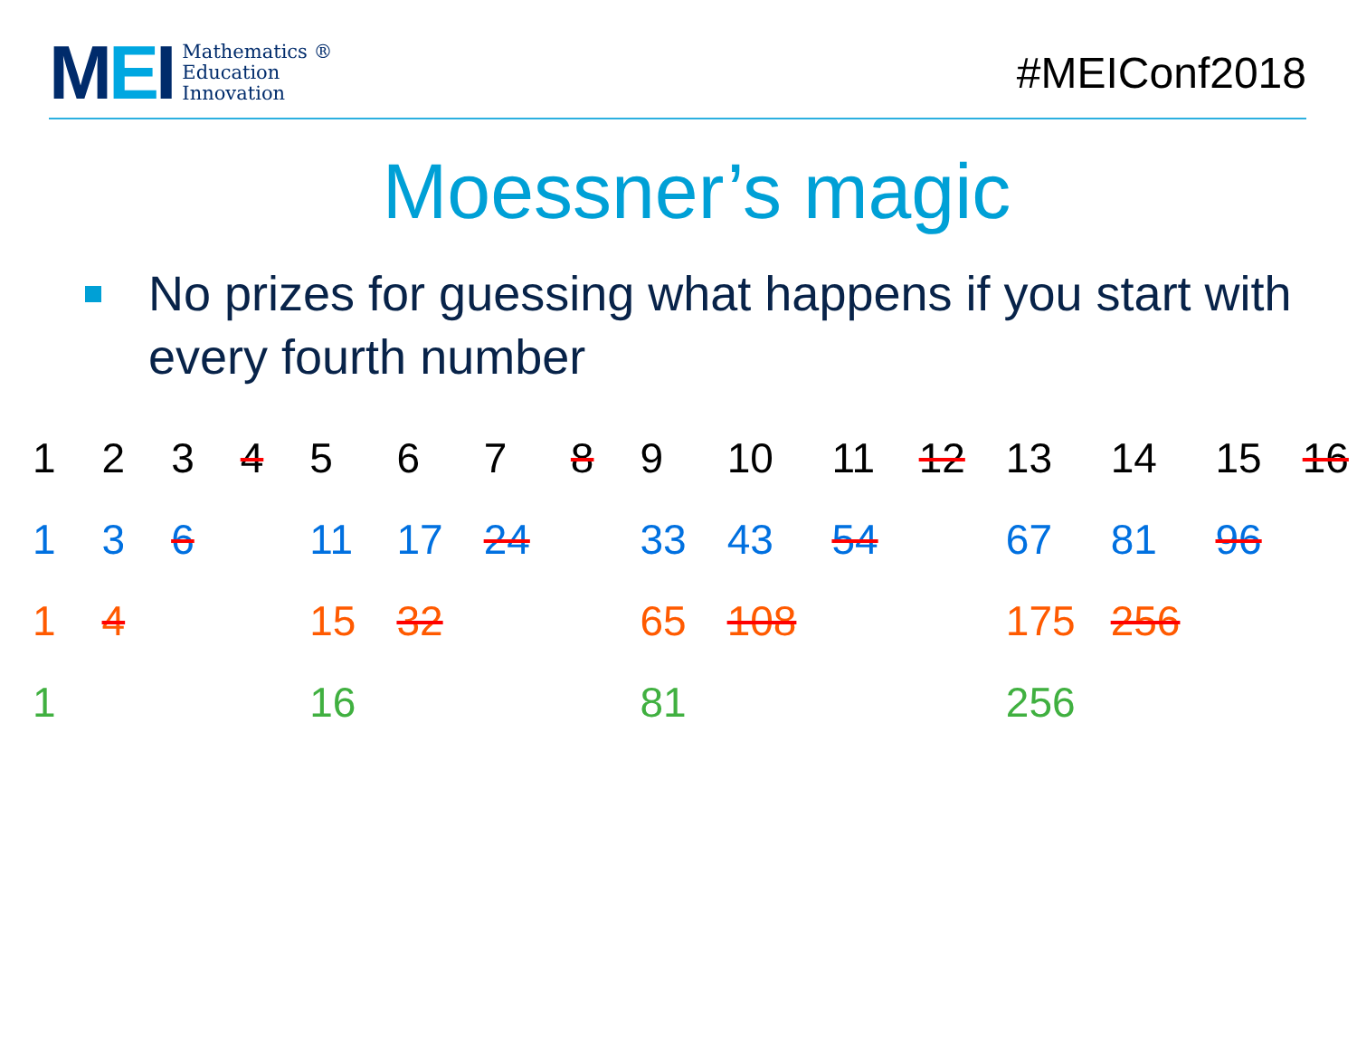MEI
Mathematics ®
Education
Innovation
#MEIConf2018
Moessner’s magic
No prizes for guessing what happens if you start with every fourth number
| 1 | 2 | 3 | 4 | 5 | 6 | 7 | 8 | 9 | 10 | 11 | 12 | 13 | 14 | 15 | 16 |
| 1 | 3 | 6 | | 11 | 17 | 24 | | 33 | 43 | 54 | | 67 | 81 | 96 | |
| 1 | 4 | | | 15 | 32 | | | 65 | 108 | | | 175 | 256 | | |
| 1 | | | | 16 | | | | 81 | | | | 256 | | | |